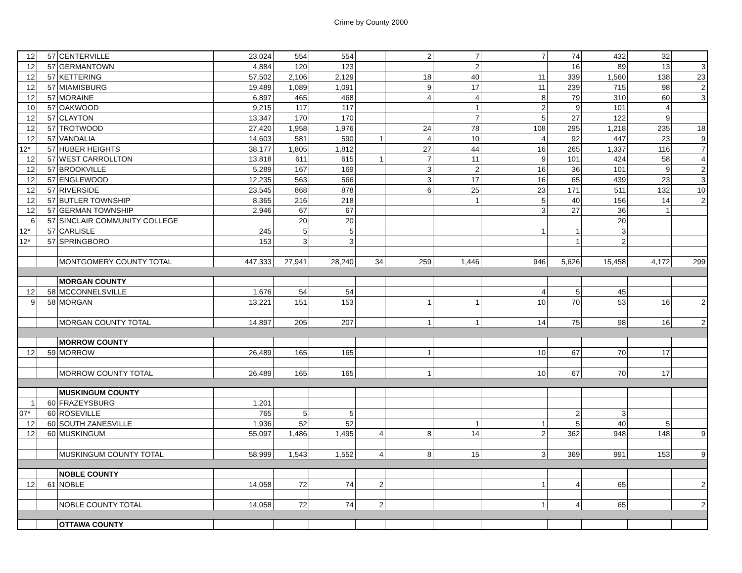Crime by County 2000
| 12 | 57 | CENTERVILLE | 23,024 | 554 | 554 | | 2 | 7 | 7 | 74 | 432 | 32 | |
| 12 | 57 | GERMANTOWN | 4,884 | 120 | 123 | | | 2 | | 16 | 89 | 13 | 3 |
| 12 | 57 | KETTERING | 57,502 | 2,106 | 2,129 | | 18 | 40 | 11 | 339 | 1,560 | 138 | 23 |
| 12 | 57 | MIAMISBURG | 19,489 | 1,089 | 1,091 | | 9 | 17 | 11 | 239 | 715 | 98 | 2 |
| 12 | 57 | MORAINE | 6,897 | 465 | 468 | | 4 | 4 | 8 | 79 | 310 | 60 | 3 |
| 10 | 57 | OAKWOOD | 9,215 | 117 | 117 | | | 1 | 2 | 9 | 101 | 4 | |
| 12 | 57 | CLAYTON | 13,347 | 170 | 170 | | | 7 | 5 | 27 | 122 | 9 | |
| 12 | 57 | TROTWOOD | 27,420 | 1,958 | 1,976 | | 24 | 78 | 108 | 295 | 1,218 | 235 | 18 |
| 12 | 57 | VANDALIA | 14,603 | 581 | 590 | 1 | 4 | 10 | 4 | 92 | 447 | 23 | 9 |
| 12* | 57 | HUBER HEIGHTS | 38,177 | 1,805 | 1,812 | | 27 | 44 | 16 | 265 | 1,337 | 116 | 7 |
| 12 | 57 | WEST CARROLLTON | 13,818 | 611 | 615 | 1 | 7 | 11 | 9 | 101 | 424 | 58 | 4 |
| 12 | 57 | BROOKVILLE | 5,289 | 167 | 169 | | 3 | 2 | 16 | 36 | 101 | 9 | 2 |
| 12 | 57 | ENGLEWOOD | 12,235 | 563 | 566 | | 3 | 17 | 16 | 65 | 439 | 23 | 3 |
| 12 | 57 | RIVERSIDE | 23,545 | 868 | 878 | | 6 | 25 | 23 | 171 | 511 | 132 | 10 |
| 12 | 57 | BUTLER TOWNSHIP | 8,365 | 216 | 218 | | | 1 | 5 | 40 | 156 | 14 | 2 |
| 12 | 57 | GERMAN TOWNSHIP | 2,946 | 67 | 67 | | | | 3 | 27 | 36 | 1 | |
| 6 | 57 | SINCLAIR COMMUNITY COLLEGE | | 20 | 20 | | | | | | 20 | | |
| 12* | 57 | CARLISLE | 245 | 5 | 5 | | | | 1 | 1 | 3 | | |
| 12* | 57 | SPRINGBORO | 153 | 3 | 3 | | | | | 1 | 2 | | |
| | | MONTGOMERY COUNTY TOTAL | 447,333 | 27,941 | 28,240 | 34 | 259 | 1,446 | 946 | 5,626 | 15,458 | 4,172 | 299 |
| | | MORGAN COUNTY | | | | | | | | | | | |
| 12 | 58 | MCCONNELSVILLE | 1,676 | 54 | 54 | | | | 4 | 5 | 45 | | |
| 9 | 58 | MORGAN | 13,221 | 151 | 153 | | 1 | 1 | 10 | 70 | 53 | 16 | 2 |
| | | MORGAN COUNTY TOTAL | 14,897 | 205 | 207 | | 1 | 1 | 14 | 75 | 98 | 16 | 2 |
| | | MORROW COUNTY | | | | | | | | | | | |
| 12 | 59 | MORROW | 26,489 | 165 | 165 | | 1 | | 10 | 67 | 70 | 17 | |
| | | MORROW COUNTY TOTAL | 26,489 | 165 | 165 | | 1 | | 10 | 67 | 70 | 17 | |
| | | MUSKINGUM COUNTY | | | | | | | | | | | |
| 1 | 60 | FRAZEYSBURG | 1,201 | | | | | | | | | | |
| 07* | 60 | ROSEVILLE | 765 | 5 | 5 | | | | | 2 | 3 | | |
| 12 | 60 | SOUTH ZANESVILLE | 1,936 | 52 | 52 | | | 1 | 1 | 5 | 40 | 5 | |
| 12 | 60 | MUSKINGUM | 55,097 | 1,486 | 1,495 | 4 | 8 | 14 | 2 | 362 | 948 | 148 | 9 |
| | | MUSKINGUM COUNTY TOTAL | 58,999 | 1,543 | 1,552 | 4 | 8 | 15 | 3 | 369 | 991 | 153 | 9 |
| | | NOBLE COUNTY | | | | | | | | | | | |
| 12 | 61 | NOBLE | 14,058 | 72 | 74 | 2 | | | 1 | 4 | 65 | | 2 |
| | | NOBLE COUNTY TOTAL | 14,058 | 72 | 74 | 2 | | | 1 | 4 | 65 | | 2 |
| | | OTTAWA COUNTY | | | | | | | | | | | |